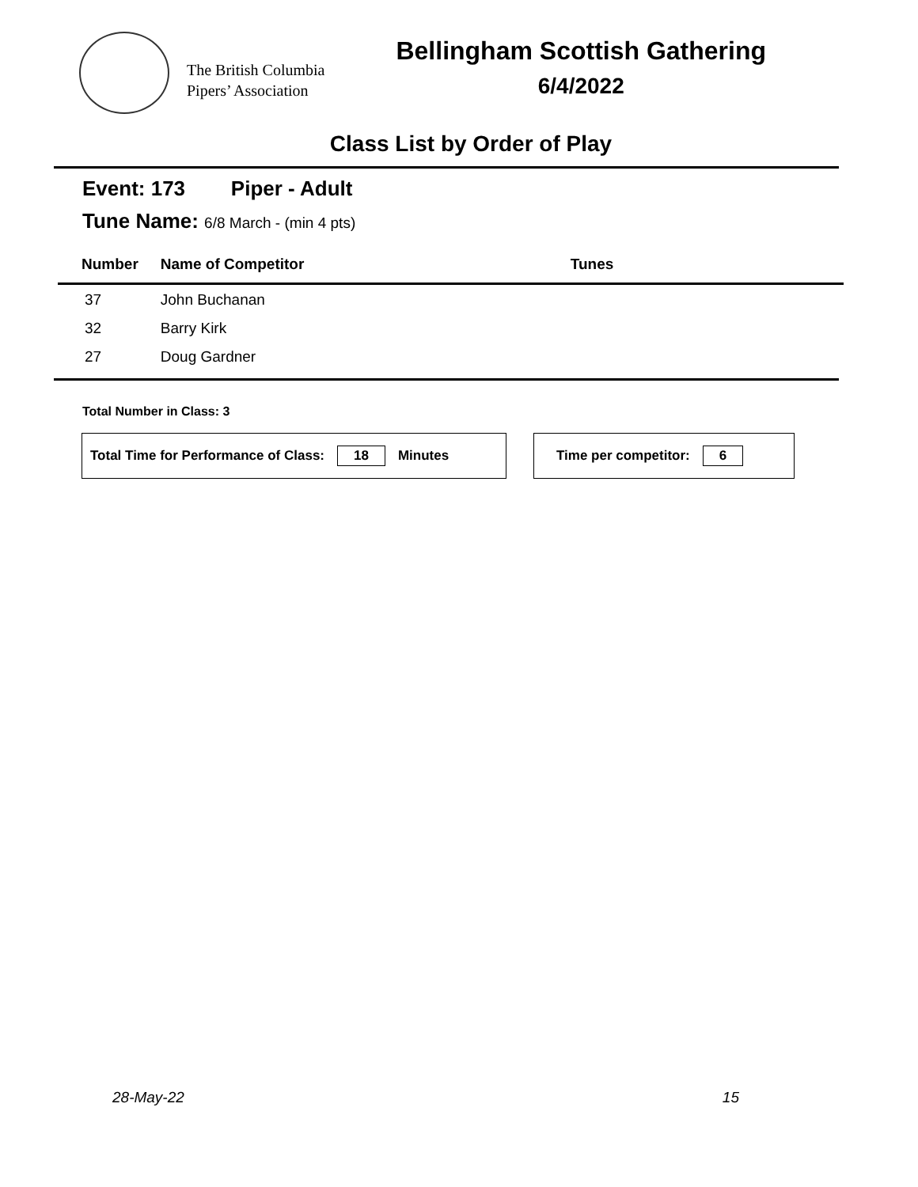The British Columbia
Pipers’ Association
Bellingham Scottish Gathering
6/4/2022
Class List by Order of Play
Event: 173 Piper - Adult
Tune Name: 6/8 March - (min 4 pts)
| Number | Name of Competitor | Tunes |
| --- | --- | --- |
| 37 | John Buchanan | |
| 32 | Barry Kirk | |
| 27 | Doug Gardner | |
Total Number in Class: 3
Total Time for Performance of Class: 18 Minutes Time per competitor: 6
28-May-22 15